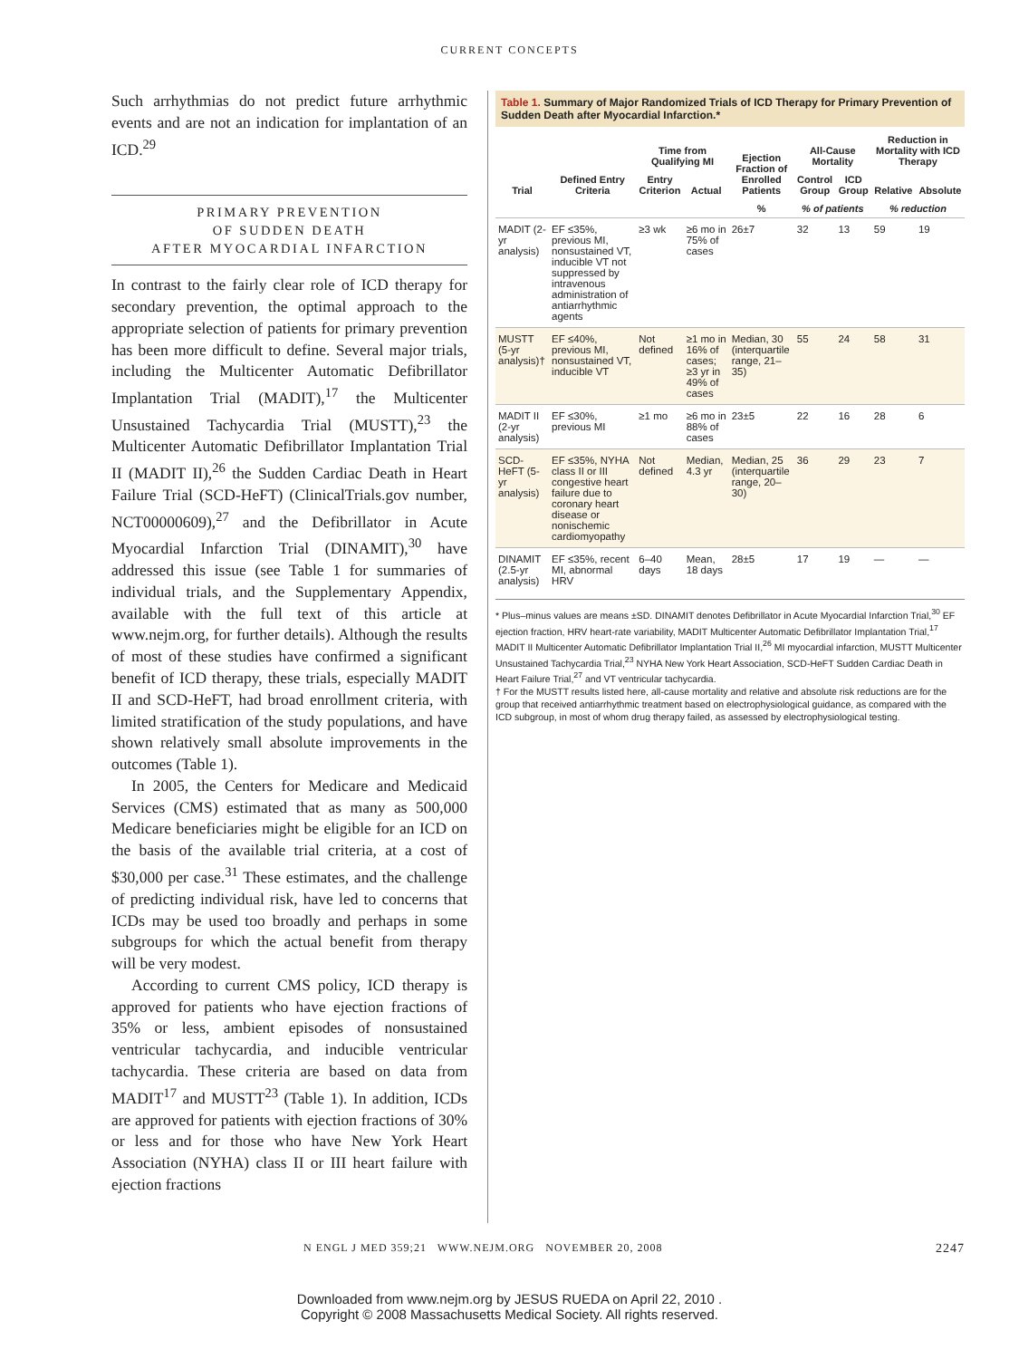CURRENT CONCEPTS
Such arrhythmias do not predict future arrhythmic events and are not an indication for implantation of an ICD.<sup>29</sup>
PRIMARY PREVENTION
OF SUDDEN DEATH
AFTER MYOCARDIAL INFARCTION
In contrast to the fairly clear role of ICD therapy for secondary prevention, the optimal approach to the appropriate selection of patients for primary prevention has been more difficult to define. Several major trials, including the Multicenter Automatic Defibrillator Implantation Trial (MADIT),<sup>17</sup> the Multicenter Unsustained Tachycardia Trial (MUSTT),<sup>23</sup> the Multicenter Automatic Defibrillator Implantation Trial II (MADIT II),<sup>26</sup> the Sudden Cardiac Death in Heart Failure Trial (SCD-HeFT) (ClinicalTrials.gov number, NCT00000609),<sup>27</sup> and the Defibrillator in Acute Myocardial Infarction Trial (DINAMIT),<sup>30</sup> have addressed this issue (see Table 1 for summaries of individual trials, and the Supplementary Appendix, available with the full text of this article at www.nejm.org, for further details). Although the results of most of these studies have confirmed a significant benefit of ICD therapy, these trials, especially MADIT II and SCD-HeFT, had broad enrollment criteria, with limited stratification of the study populations, and have shown relatively small absolute improvements in the outcomes (Table 1).
In 2005, the Centers for Medicare and Medicaid Services (CMS) estimated that as many as 500,000 Medicare beneficiaries might be eligible for an ICD on the basis of the available trial criteria, at a cost of $30,000 per case.<sup>31</sup> These estimates, and the challenge of predicting individual risk, have led to concerns that ICDs may be used too broadly and perhaps in some subgroups for which the actual benefit from therapy will be very modest.
According to current CMS policy, ICD therapy is approved for patients who have ejection fractions of 35% or less, ambient episodes of nonsustained ventricular tachycardia, and inducible ventricular tachycardia. These criteria are based on data from MADIT<sup>17</sup> and MUSTT<sup>23</sup> (Table 1). In addition, ICDs are approved for patients with ejection fractions of 30% or less and for those who have New York Heart Association (NYHA) class II or III heart failure with ejection fractions
Table 1. Summary of Major Randomized Trials of ICD Therapy for Primary Prevention of Sudden Death after Myocardial Infarction.*
| Trial | Defined Entry Criteria | Time from Qualifying MI | | Ejection Fraction of Enrolled Patients | All-Cause Mortality | | Reduction in Mortality with ICD Therapy | |
| --- | --- | --- | --- | --- | --- | --- | --- | --- |
| | | Entry Criterion | Actual | | Control Group | ICD Group | Relative | Absolute |
| | | | | % | % of patients | | % reduction | |
| MADIT (2-yr analysis) | EF ≤35%, previous MI, nonsustained VT, inducible VT not suppressed by intravenous administration of antiarrhythmic agents | ≥3 wk | ≥6 mo in 75% of cases | 26±7 | 32 | 13 | 59 | 19 |
| MUSTT (5-yr analysis)† | EF ≤40%, previous MI, nonsustained VT, inducible VT | Not defined | ≥1 mo in 16% of cases; ≥3 yr in 49% of cases | Median, 30 (interquartile range, 21–35) | 55 | 24 | 58 | 31 |
| MADIT II (2-yr analysis) | EF ≤30%, previous MI | ≥1 mo | ≥6 mo in 88% of cases | 23±5 | 22 | 16 | 28 | 6 |
| SCD-HeFT (5-yr analysis) | EF ≤35%, NYHA class II or III congestive heart failure due to coronary heart disease or nonischemic cardiomyopathy | Not defined | Median, 4.3 yr | Median, 25 (interquartile range, 20–30) | 36 | 29 | 23 | 7 |
| DINAMIT (2.5-yr analysis) | EF ≤35%, recent MI, abnormal HRV | 6–40 days | Mean, 18 days | 28±5 | 17 | 19 | — | — |
* Plus–minus values are means ±SD. DINAMIT denotes Defibrillator in Acute Myocardial Infarction Trial,<sup>30</sup> EF ejection fraction, HRV heart-rate variability, MADIT Multicenter Automatic Defibrillator Implantation Trial,<sup>17</sup> MADIT II Multicenter Automatic Defibrillator Implantation Trial II,<sup>26</sup> MI myocardial infarction, MUSTT Multicenter Unsustained Tachycardia Trial,<sup>23</sup> NYHA New York Heart Association, SCD-HeFT Sudden Cardiac Death in Heart Failure Trial,<sup>27</sup> and VT ventricular tachycardia.
† For the MUSTT results listed here, all-cause mortality and relative and absolute risk reductions are for the group that received antiarrhythmic treatment based on electrophysiological guidance, as compared with the ICD subgroup, in most of whom drug therapy failed, as assessed by electrophysiological testing.
N ENGL J MED 359;21 WWW.NEJM.ORG NOVEMBER 20, 2008 2247
Downloaded from www.nejm.org by JESUS RUEDA on April 22, 2010 .
Copyright © 2008 Massachusetts Medical Society. All rights reserved.